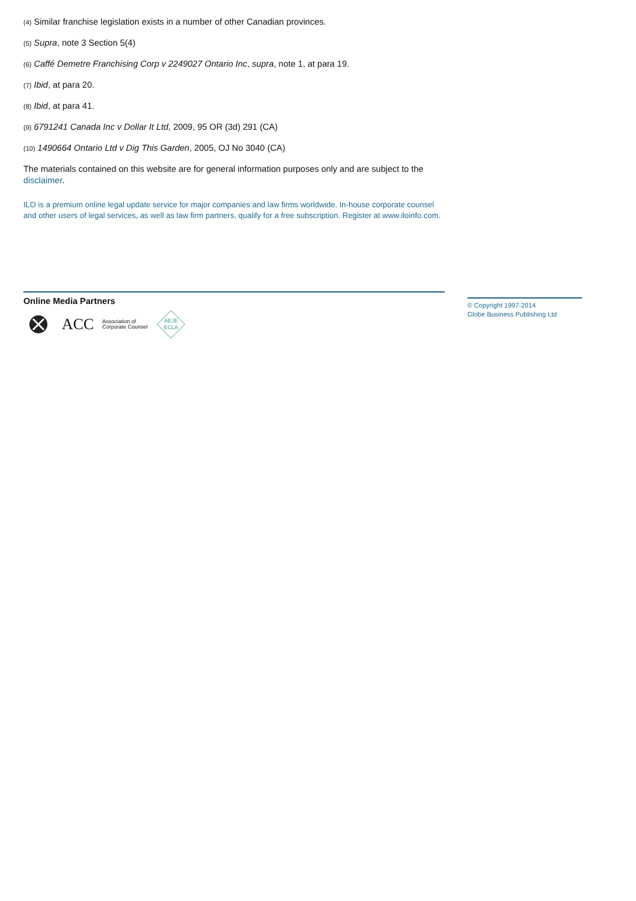(4) Similar franchise legislation exists in a number of other Canadian provinces.
(5) Supra, note 3 Section 5(4)
(6) Caffé Demetre Franchising Corp v 2249027 Ontario Inc, supra, note 1, at para 19.
(7) Ibid, at para 20.
(8) Ibid, at para 41.
(9) 6791241 Canada Inc v Dollar It Ltd, 2009, 95 OR (3d) 291 (CA)
(10) 1490664 Ontario Ltd v Dig This Garden, 2005, OJ No 3040 (CA)
The materials contained on this website are for general information purposes only and are subject to the disclaimer.
ILO is a premium online legal update service for major companies and law firms worldwide. In-house corporate counsel and other users of legal services, as well as law firm partners, qualify for a free subscription. Register at www.iloinfo.com.
Online Media Partners
ACC Association of
Corporate Counsel
AEJE
ECLA
© Copyright 1997-2014
Globe Business Publishing Ltd